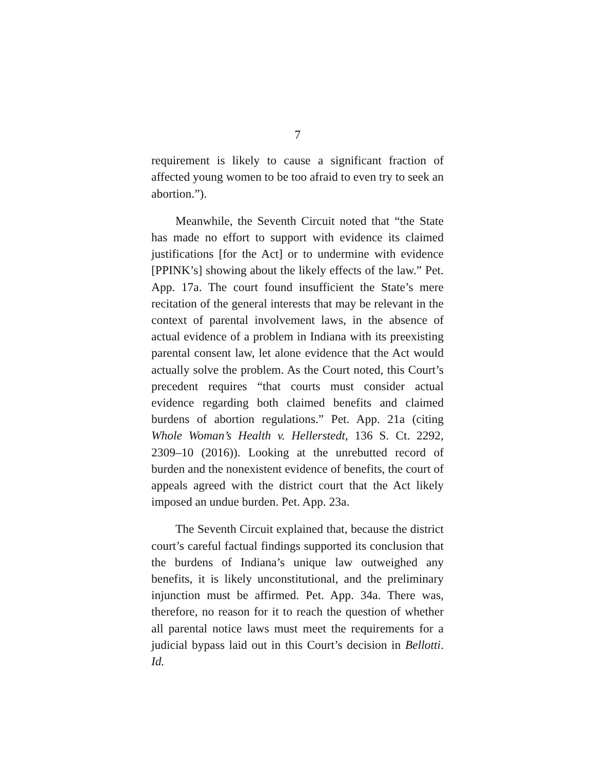7
requirement is likely to cause a significant fraction of affected young women to be too afraid to even try to seek an abortion.”).
Meanwhile, the Seventh Circuit noted that “the State has made no effort to support with evidence its claimed justifications [for the Act] or to undermine with evidence [PPINK’s] showing about the likely effects of the law.” Pet. App. 17a. The court found insufficient the State’s mere recitation of the general interests that may be relevant in the context of parental involvement laws, in the absence of actual evidence of a problem in Indiana with its preexisting parental consent law, let alone evidence that the Act would actually solve the problem. As the Court noted, this Court’s precedent requires “that courts must consider actual evidence regarding both claimed benefits and claimed burdens of abortion regulations.” Pet. App. 21a (citing Whole Woman’s Health v. Hellerstedt, 136 S. Ct. 2292, 2309–10 (2016)). Looking at the unrebutted record of burden and the nonexistent evidence of benefits, the court of appeals agreed with the district court that the Act likely imposed an undue burden. Pet. App. 23a.
The Seventh Circuit explained that, because the district court’s careful factual findings supported its conclusion that the burdens of Indiana’s unique law outweighed any benefits, it is likely unconstitutional, and the preliminary injunction must be affirmed. Pet. App. 34a. There was, therefore, no reason for it to reach the question of whether all parental notice laws must meet the requirements for a judicial bypass laid out in this Court’s decision in Bellotti. Id.